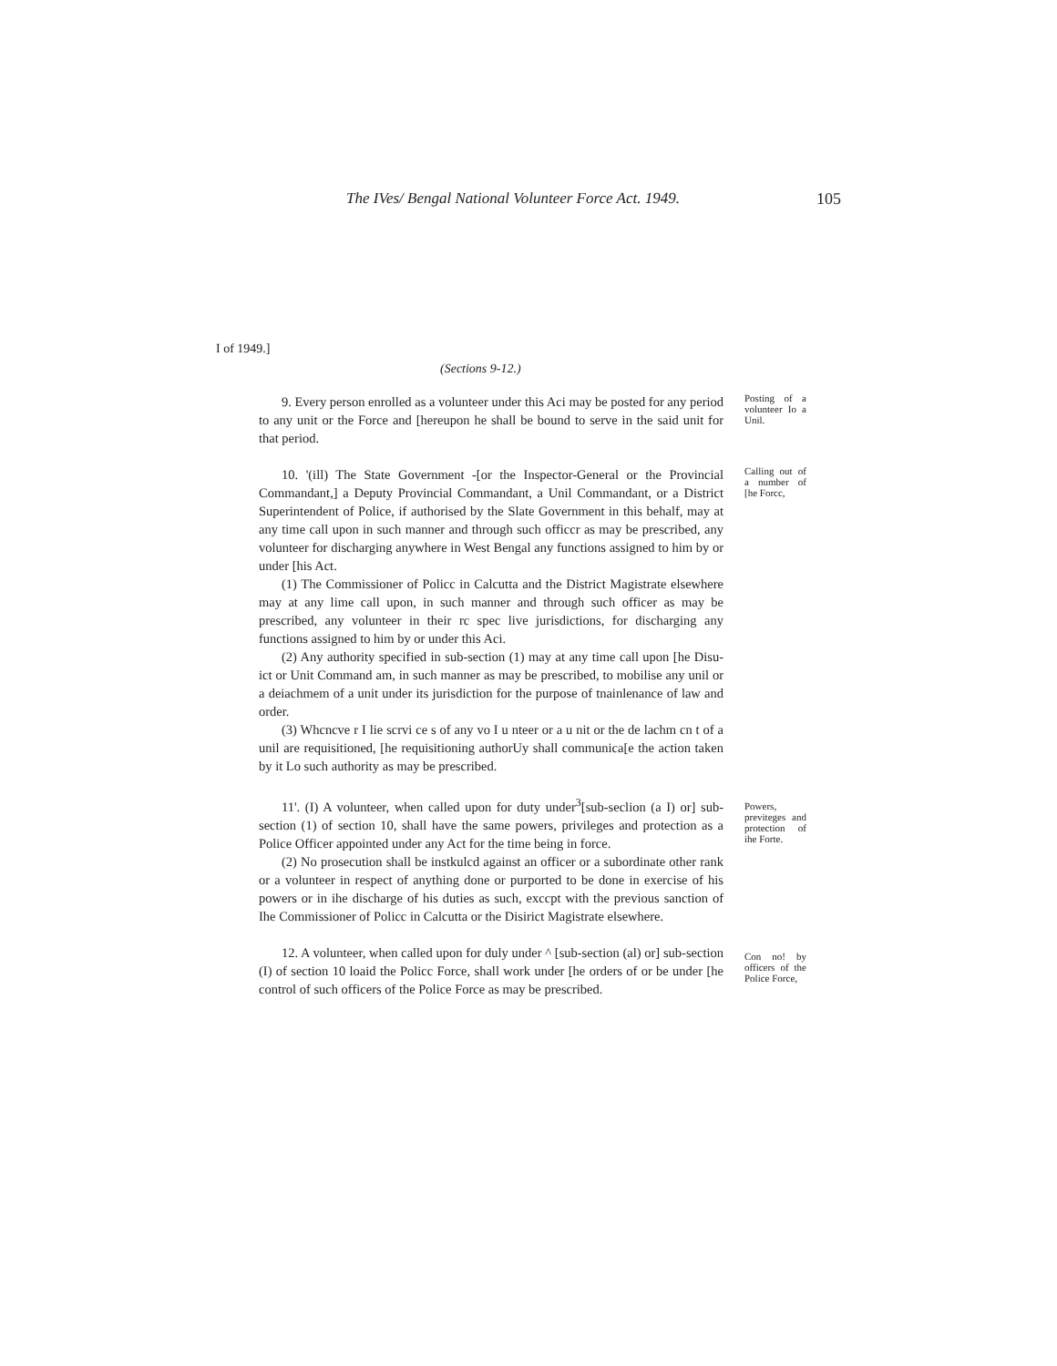The IVes/ Bengal National Volunteer Force Act. 1949. 105
I of 1949.]
(Sections 9-12.)
9. Every person enrolled as a volunteer under this Aci may be posted for any period to any unit or the Force and [hereupon he shall be bound to serve in the said unit for that period.
Posting of a volunteer Io a Unil.
10. '(ill) The State Government -[or the Inspector-General or the Provincial Commandant,] a Deputy Provincial Commandant, a Unil Commandant, or a District Superintendent of Police, if authorised by the Slate Government in this behalf, may at any time call upon in such manner and through such officcr as may be prescribed, any volunteer for discharging anywhere in West Bengal any functions assigned to him by or under [his Act.
(1) The Commissioner of Policc in Calcutta and the District Magistrate elsewhere may at any lime call upon, in such manner and through such officer as may be prescribed, any volunteer in their rc spec live jurisdictions, for discharging any functions assigned to him by or under this Aci.
(2) Any authority specified in sub-section (1) may at any time call upon [he Disu-ict or Unit Command am, in such manner as may be prescribed, to mobilise any unil or a deiachmem of a unit under its jurisdiction for the purpose of tnainlenance of law and order.
(3) Whcncve r I lie scrvi ce s of any vo I u nteer or a u nit or the de lachm cn t of a unil are requisitioned, [he requisitioning authorUy shall communica[e the action taken by it Lo such authority as may be prescribed.
Calling out of a number of [he Forcc,
11'. (I) A volunteer, when called upon for duty under<sup>3</sup>[sub-seclion (a I) or] sub-section (1) of section 10, shall have the same powers, privileges and protection as a Police Officer appointed under any Act for the time being in force.
(2) No prosecution shall be instkulcd against an officer or a subordinate other rank or a volunteer in respect of anything done or purported to be done in exercise of his powers or in ihe discharge of his duties as such, exccpt with the previous sanction of Ihe Commissioner of Policc in Calcutta or the Disirict Magistrate elsewhere.
Powers, previteges and protection of ihe Forte.
12. A volunteer, when called upon for duly under ^ [sub-section (al) or] sub-section (I) of section 10 loaid the Policc Force, shall work under [he orders of or be under [he control of such officers of the Police Force as may be prescribed.
Con no! by officers of the Police Force,